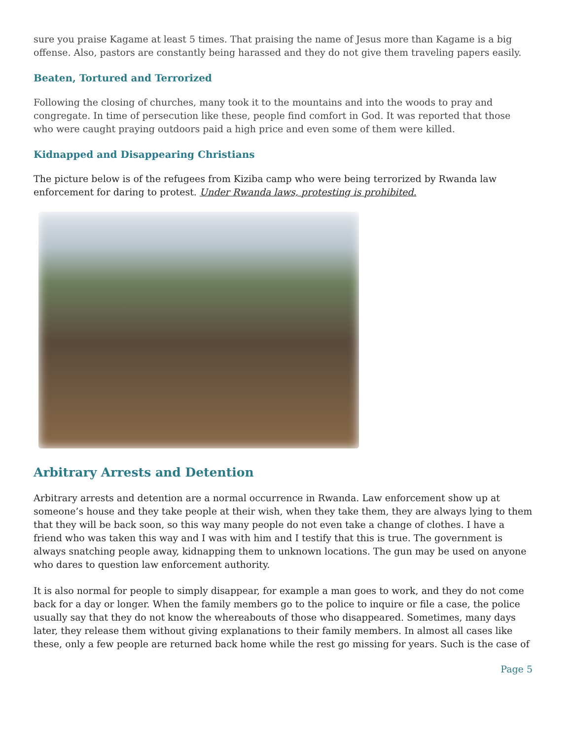sure you praise Kagame at least 5 times. That praising the name of Jesus more than Kagame is a big offense. Also, pastors are constantly being harassed and they do not give them traveling papers easily.
Beaten, Tortured and Terrorized
Following the closing of churches, many took it to the mountains and into the woods to pray and congregate. In time of persecution like these, people find comfort in God. It was reported that those who were caught praying outdoors paid a high price and even some of them were killed.
Kidnapped and Disappearing Christians
The picture below is of the refugees from Kiziba camp who were being terrorized by Rwanda law enforcement for daring to protest. Under Rwanda laws, protesting is prohibited.
Arbitrary Arrests and Detention
Arbitrary arrests and detention are a normal occurrence in Rwanda. Law enforcement show up at someone’s house and they take people at their wish, when they take them, they are always lying to them that they will be back soon, so this way many people do not even take a change of clothes. I have a friend who was taken this way and I was with him and I testify that this is true. The government is always snatching people away, kidnapping them to unknown locations. The gun may be used on anyone who dares to question law enforcement authority.
It is also normal for people to simply disappear, for example a man goes to work, and they do not come back for a day or longer. When the family members go to the police to inquire or file a case, the police usually say that they do not know the whereabouts of those who disappeared. Sometimes, many days later, they release them without giving explanations to their family members. In almost all cases like these, only a few people are returned back home while the rest go missing for years. Such is the case of
Page 5